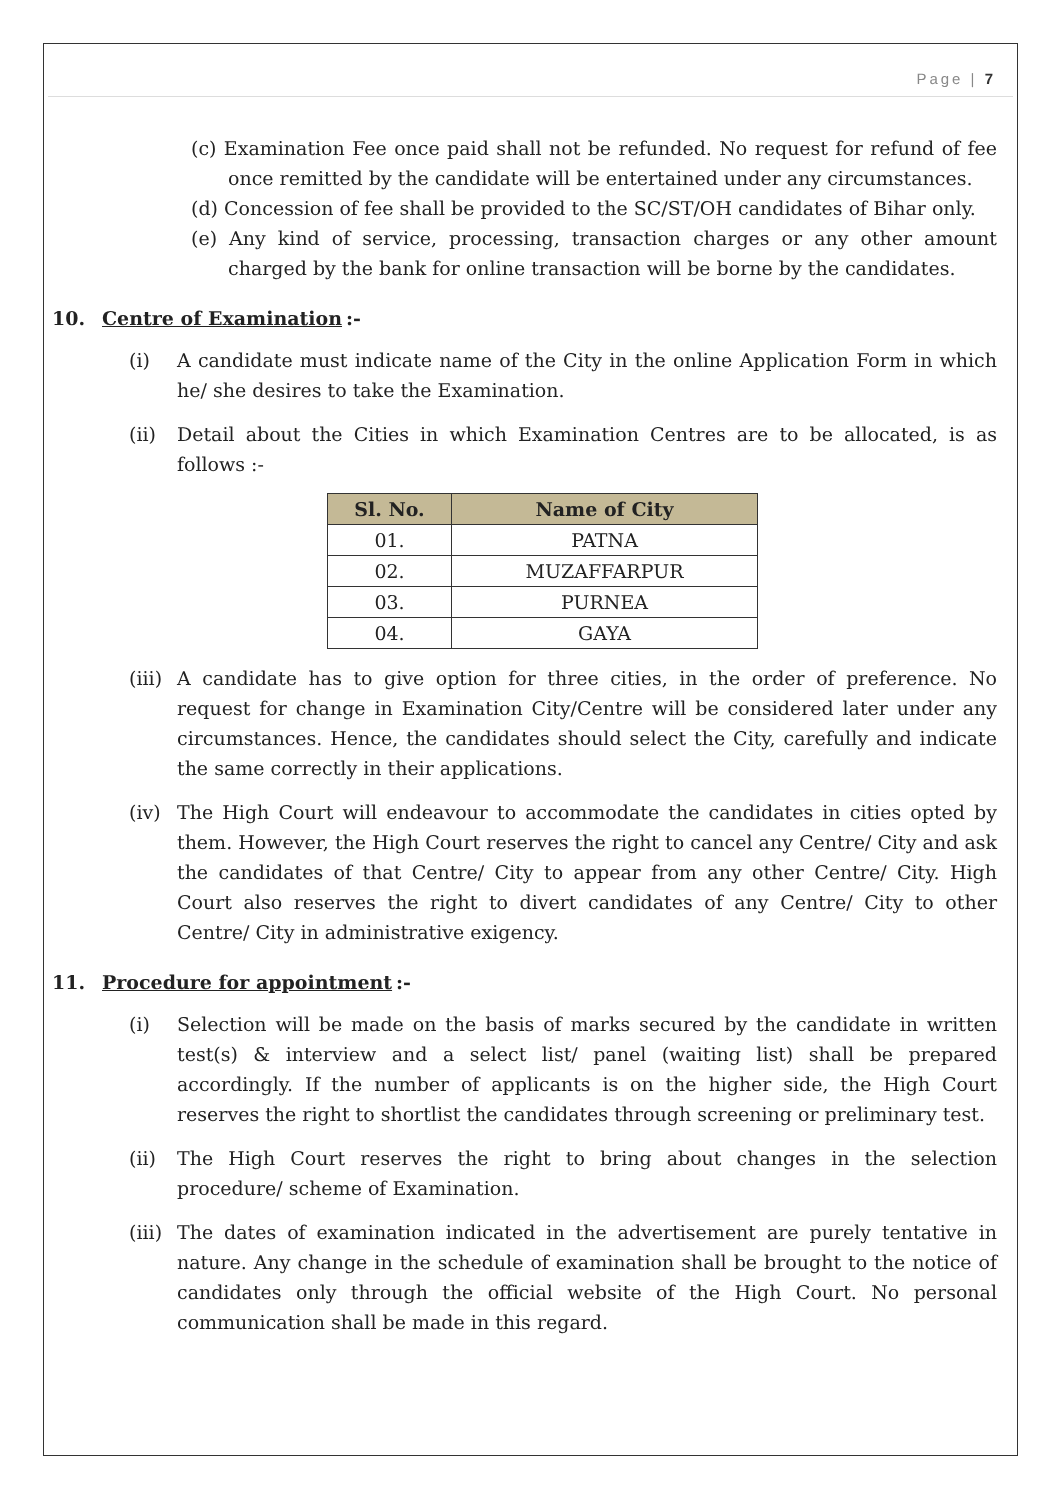Page | 7
(c) Examination Fee once paid shall not be refunded. No request for refund of fee once remitted by the candidate will be entertained under any circumstances.
(d) Concession of fee shall be provided to the SC/ST/OH candidates of Bihar only.
(e) Any kind of service, processing, transaction charges or any other amount charged by the bank for online transaction will be borne by the candidates.
10. Centre of Examination:-
(i) A candidate must indicate name of the City in the online Application Form in which he/ she desires to take the Examination.
(ii) Detail about the Cities in which Examination Centres are to be allocated, is as follows :-
| Sl. No. | Name of City |
| --- | --- |
| 01. | PATNA |
| 02. | MUZAFFARPUR |
| 03. | PURNEA |
| 04. | GAYA |
(iii)
A candidate has to give option for three cities, in the order of preference. No request for change in Examination City/Centre will be considered later under any circumstances. Hence, the candidates should select the City, carefully and indicate the same correctly in their applications.
(iv) The High Court will endeavour to accommodate the candidates in cities opted by them. However, the High Court reserves the right to cancel any Centre/ City and ask the candidates of that Centre/ City to appear from any other Centre/ City. High Court also reserves the right to divert candidates of any Centre/ City to other Centre/ City in administrative exigency.
11. Procedure for appointment:-
(i) Selection will be made on the basis of marks secured by the candidate in written test(s) & interview and a select list/ panel (waiting list) shall be prepared accordingly. If the number of applicants is on the higher side, the High Court reserves the right to shortlist the candidates through screening or preliminary test.
(ii) The High Court reserves the right to bring about changes in the selection procedure/ scheme of Examination.
(iii)
The dates of examination indicated in the advertisement are purely tentative in nature. Any change in the schedule of examination shall be brought to the notice of candidates only through the official website of the High Court. No personal communication shall be made in this regard.